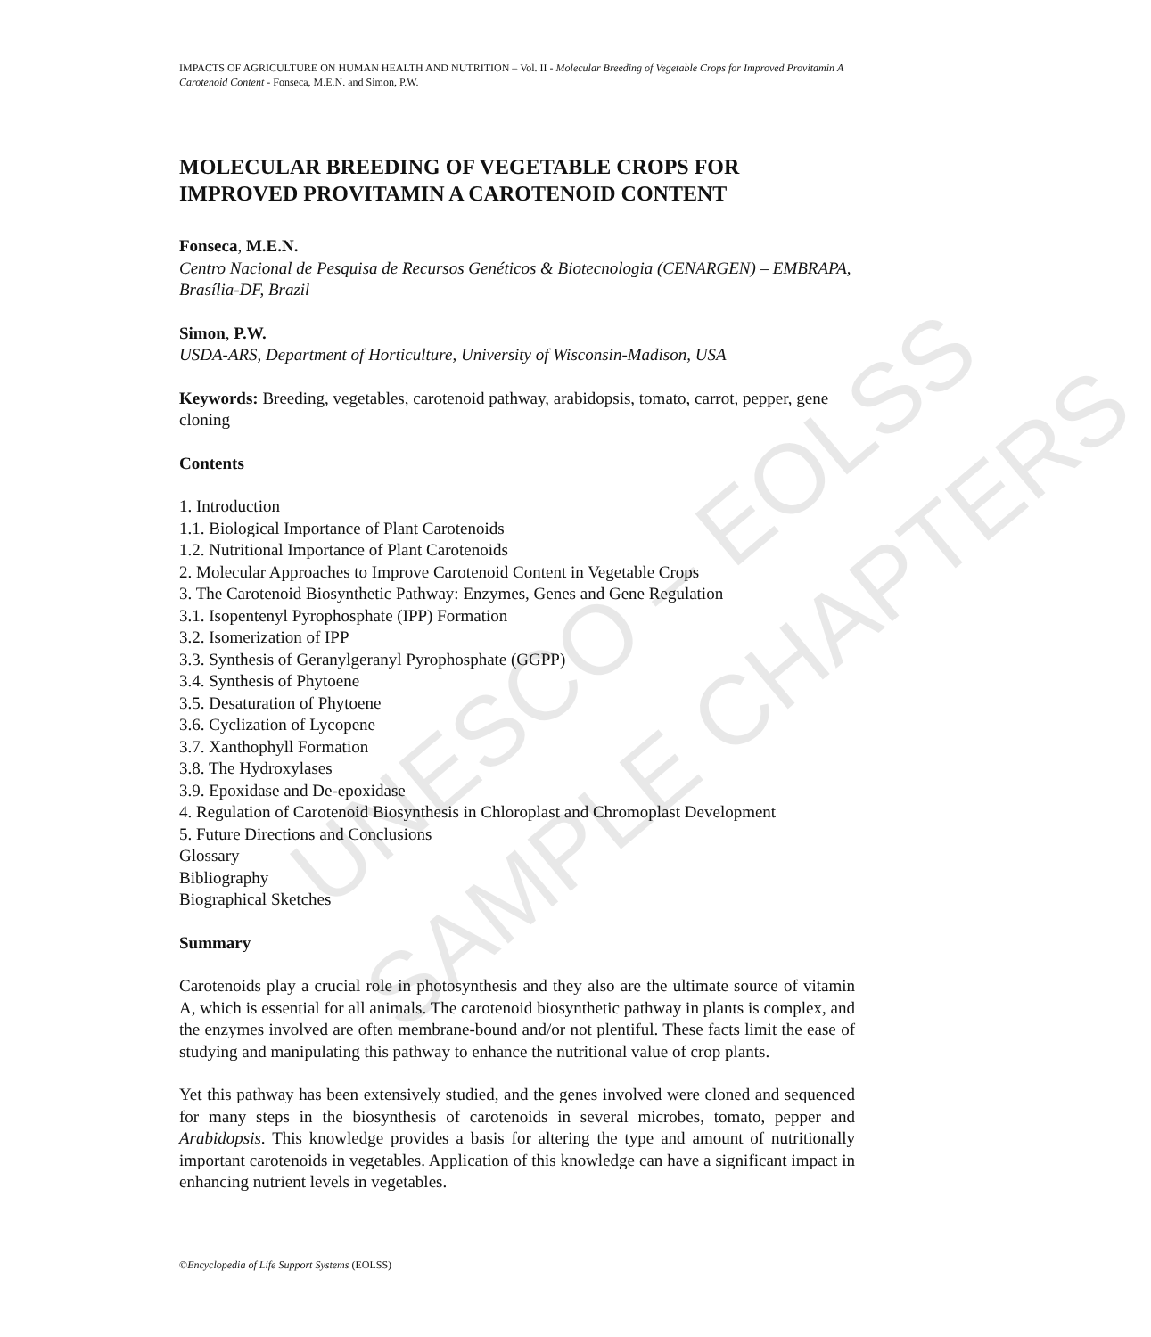UNESCO – EOLSS
SAMPLE CHAPTERS
IMPACTS OF AGRICULTURE ON HUMAN HEALTH AND NUTRITION – Vol. II - Molecular Breeding of Vegetable Crops for Improved Provitamin A Carotenoid Content - Fonseca, M.E.N. and Simon, P.W.
MOLECULAR BREEDING OF VEGETABLE CROPS FOR IMPROVED PROVITAMIN A CAROTENOID CONTENT
Fonseca, M.E.N.
Centro Nacional de Pesquisa de Recursos Genéticos & Biotecnologia (CENARGEN) – EMBRAPA, Brasília-DF, Brazil
Simon, P.W.
USDA-ARS, Department of Horticulture, University of Wisconsin-Madison, USA
Keywords: Breeding, vegetables, carotenoid pathway, arabidopsis, tomato, carrot, pepper, gene cloning
Contents
1. Introduction
1.1. Biological Importance of Plant Carotenoids
1.2. Nutritional Importance of Plant Carotenoids
2. Molecular Approaches to Improve Carotenoid Content in Vegetable Crops
3. The Carotenoid Biosynthetic Pathway: Enzymes, Genes and Gene Regulation
3.1. Isopentenyl Pyrophosphate (IPP) Formation
3.2. Isomerization of IPP
3.3. Synthesis of Geranylgeranyl Pyrophosphate (GGPP)
3.4. Synthesis of Phytoene
3.5. Desaturation of Phytoene
3.6. Cyclization of Lycopene
3.7. Xanthophyll Formation
3.8. The Hydroxylases
3.9. Epoxidase and De-epoxidase
4. Regulation of Carotenoid Biosynthesis in Chloroplast and Chromoplast Development
5. Future Directions and Conclusions
Glossary
Bibliography
Biographical Sketches
Summary
Carotenoids play a crucial role in photosynthesis and they also are the ultimate source of vitamin A, which is essential for all animals. The carotenoid biosynthetic pathway in plants is complex, and the enzymes involved are often membrane-bound and/or not plentiful. These facts limit the ease of studying and manipulating this pathway to enhance the nutritional value of crop plants.
Yet this pathway has been extensively studied, and the genes involved were cloned and sequenced for many steps in the biosynthesis of carotenoids in several microbes, tomato, pepper and Arabidopsis. This knowledge provides a basis for altering the type and amount of nutritionally important carotenoids in vegetables. Application of this knowledge can have a significant impact in enhancing nutrient levels in vegetables.
©Encyclopedia of Life Support Systems (EOLSS)